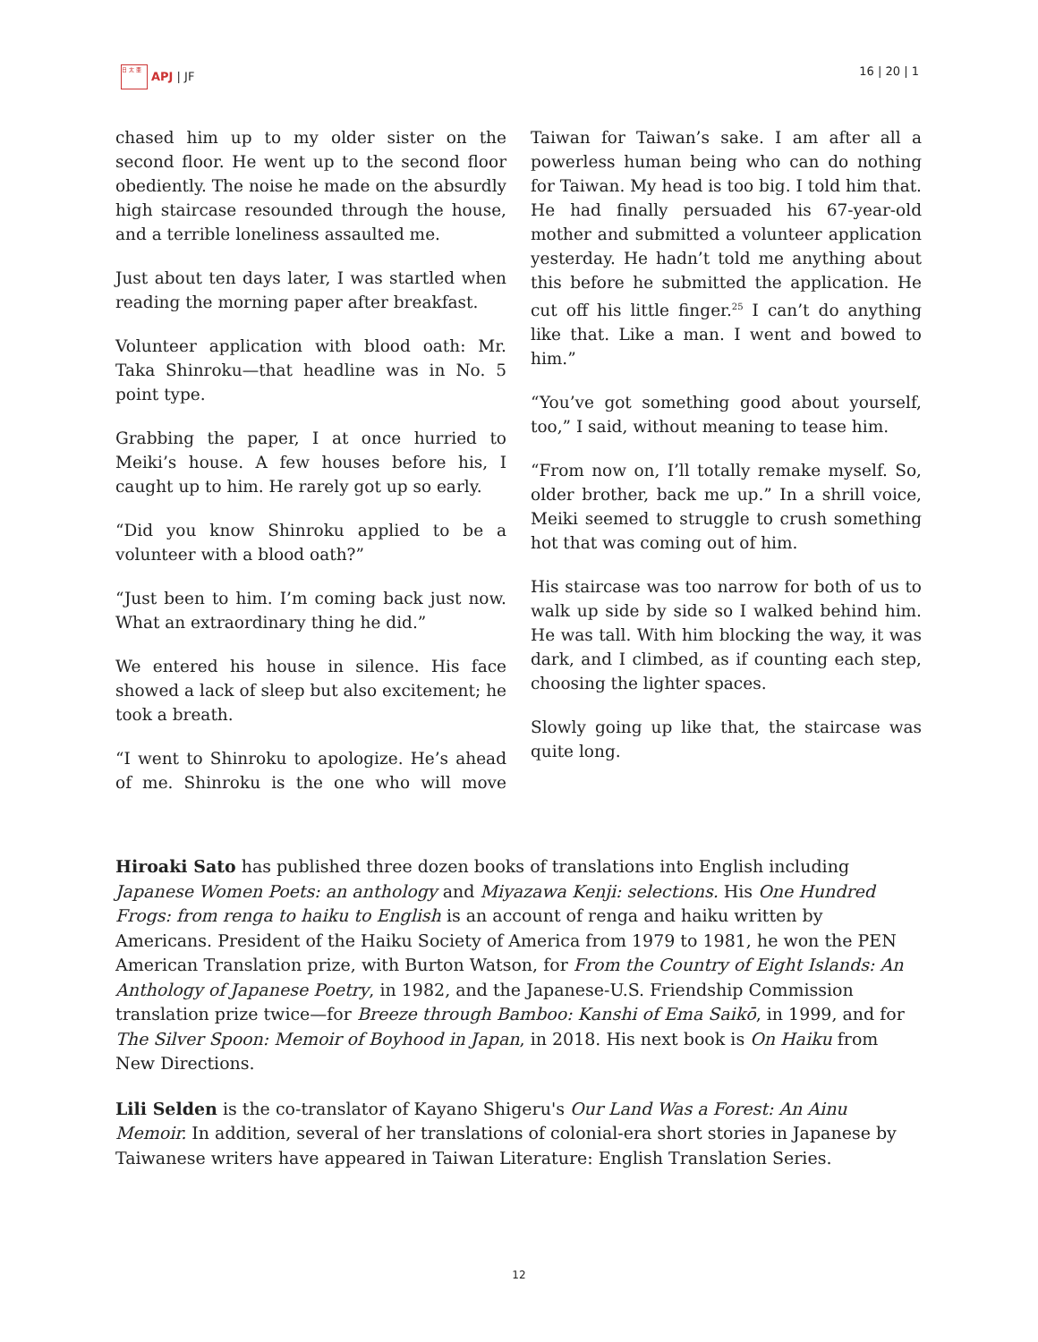日 太 亜 APJ | JF 16 | 20 | 1
chased him up to my older sister on the second floor. He went up to the second floor obediently. The noise he made on the absurdly high staircase resounded through the house, and a terrible loneliness assaulted me.
Just about ten days later, I was startled when reading the morning paper after breakfast.
Volunteer application with blood oath: Mr. Taka Shinroku—that headline was in No. 5 point type.
Grabbing the paper, I at once hurried to Meiki’s house. A few houses before his, I caught up to him. He rarely got up so early.
“Did you know Shinroku applied to be a volunteer with a blood oath?”
“Just been to him. I’m coming back just now. What an extraordinary thing he did.”
We entered his house in silence. His face showed a lack of sleep but also excitement; he took a breath.
“I went to Shinroku to apologize. He’s ahead of me. Shinroku is the one who will move Taiwan for Taiwan’s sake. I am after all a powerless human being who can do nothing for Taiwan. My head is too big. I told him that. He had finally persuaded his 67-year-old mother and submitted a volunteer application yesterday. He hadn’t told me anything about this before he submitted the application. He cut off his little finger.<sup>25</sup> I can’t do anything like that. Like a man. I went and bowed to him.”
“You’ve got something good about yourself, too,” I said, without meaning to tease him.
“From now on, I’ll totally remake myself. So, older brother, back me up.” In a shrill voice, Meiki seemed to struggle to crush something hot that was coming out of him.
His staircase was too narrow for both of us to walk up side by side so I walked behind him. He was tall. With him blocking the way, it was dark, and I climbed, as if counting each step, choosing the lighter spaces.
Slowly going up like that, the staircase was quite long.
Hiroaki Sato has published three dozen books of translations into English including Japanese Women Poets: an anthology and Miyazawa Kenji: selections. His One Hundred Frogs: from renga to haiku to English is an account of renga and haiku written by Americans. President of the Haiku Society of America from 1979 to 1981, he won the PEN American Translation prize, with Burton Watson, for From the Country of Eight Islands: An Anthology of Japanese Poetry, in 1982, and the Japanese-U.S. Friendship Commission translation prize twice—for Breeze through Bamboo: Kanshi of Ema Saikō, in 1999, and for The Silver Spoon: Memoir of Boyhood in Japan, in 2018. His next book is On Haiku from New Directions.
Lili Selden is the co-translator of Kayano Shigeru's Our Land Was a Forest: An Ainu Memoir. In addition, several of her translations of colonial-era short stories in Japanese by Taiwanese writers have appeared in Taiwan Literature: English Translation Series.
12